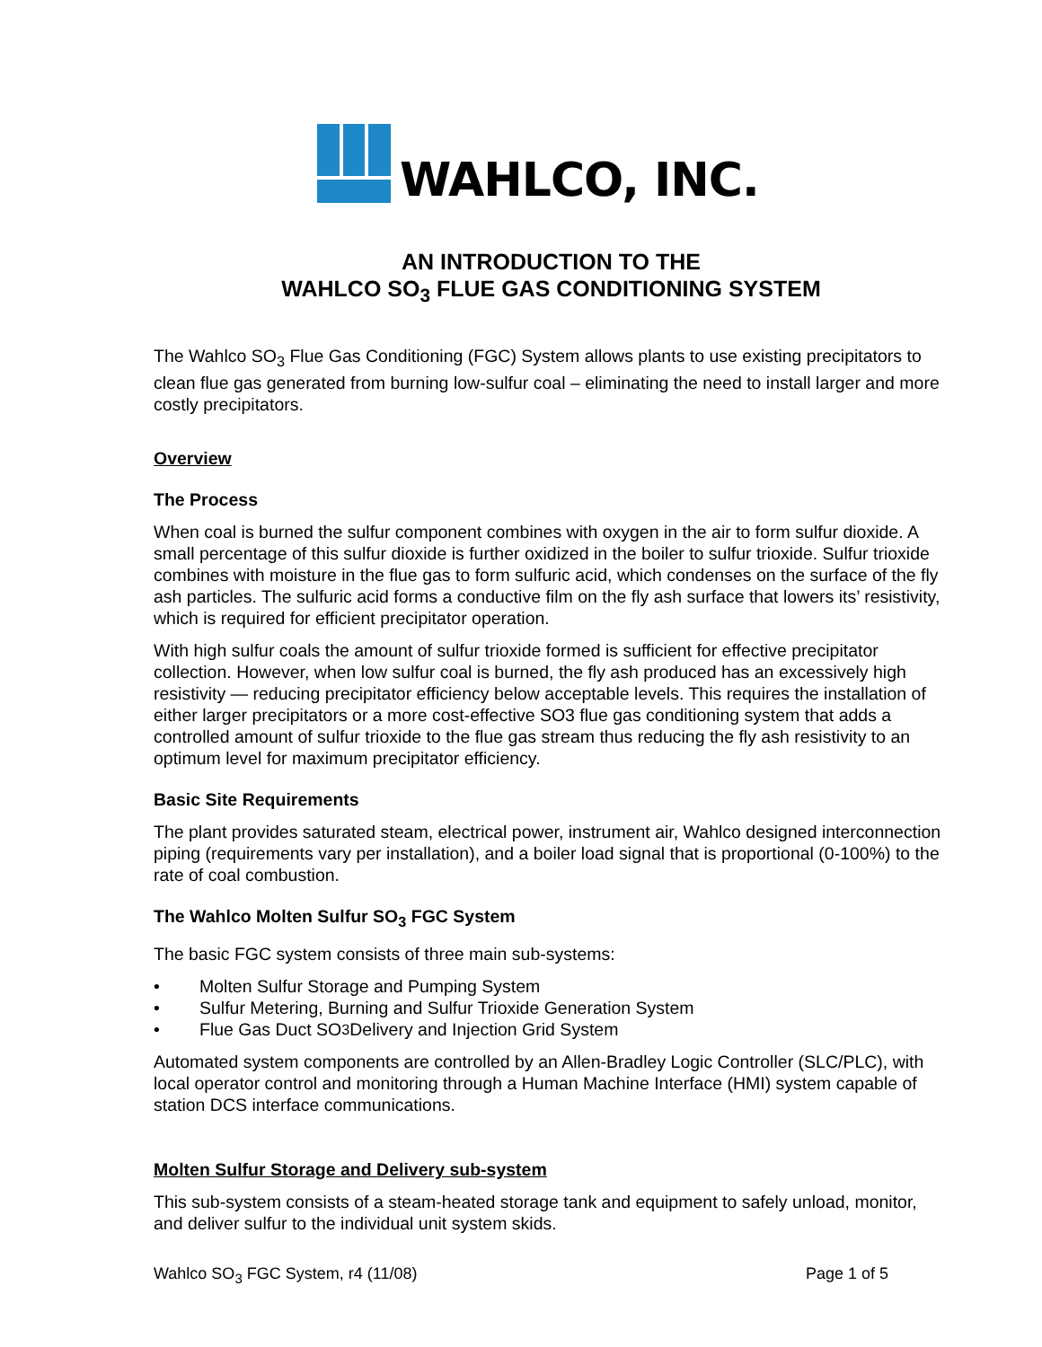WAHLCO, INC.
AN INTRODUCTION TO THE
WAHLCO SO<sub>3</sub> FLUE GAS CONDITIONING SYSTEM
The Wahlco SO<sub>3</sub> Flue Gas Conditioning (FGC) System allows plants to use existing precipitators to clean flue gas generated from burning low-sulfur coal – eliminating the need to install larger and more costly precipitators.
Overview
The Process
When coal is burned the sulfur component combines with oxygen in the air to form sulfur dioxide. A small percentage of this sulfur dioxide is further oxidized in the boiler to sulfur trioxide. Sulfur trioxide combines with moisture in the flue gas to form sulfuric acid, which condenses on the surface of the fly ash particles. The sulfuric acid forms a conductive film on the fly ash surface that lowers its’ resistivity, which is required for efficient precipitator operation.
With high sulfur coals the amount of sulfur trioxide formed is sufficient for effective precipitator collection. However, when low sulfur coal is burned, the fly ash produced has an excessively high resistivity — reducing precipitator efficiency below acceptable levels. This requires the installation of either larger precipitators or a more cost-effective SO3 flue gas conditioning system that adds a controlled amount of sulfur trioxide to the flue gas stream thus reducing the fly ash resistivity to an optimum level for maximum precipitator efficiency.
Basic Site Requirements
The plant provides saturated steam, electrical power, instrument air, Wahlco designed interconnection piping (requirements vary per installation), and a boiler load signal that is proportional (0-100%) to the rate of coal combustion.
The Wahlco Molten Sulfur SO<sub>3</sub> FGC System
The basic FGC system consists of three main sub-systems:
• Molten Sulfur Storage and Pumping System
• Sulfur Metering, Burning and Sulfur Trioxide Generation System
• Flue Gas Duct SO<sub>3</sub> Delivery and Injection Grid System
Automated system components are controlled by an Allen-Bradley Logic Controller (SLC/PLC), with local operator control and monitoring through a Human Machine Interface (HMI) system capable of station DCS interface communications.
Molten Sulfur Storage and Delivery sub-system
This sub-system consists of a steam-heated storage tank and equipment to safely unload, monitor, and deliver sulfur to the individual unit system skids.
Wahlco SO<sub>3</sub> FGC System, r4 (11/08) Page 1 of 5